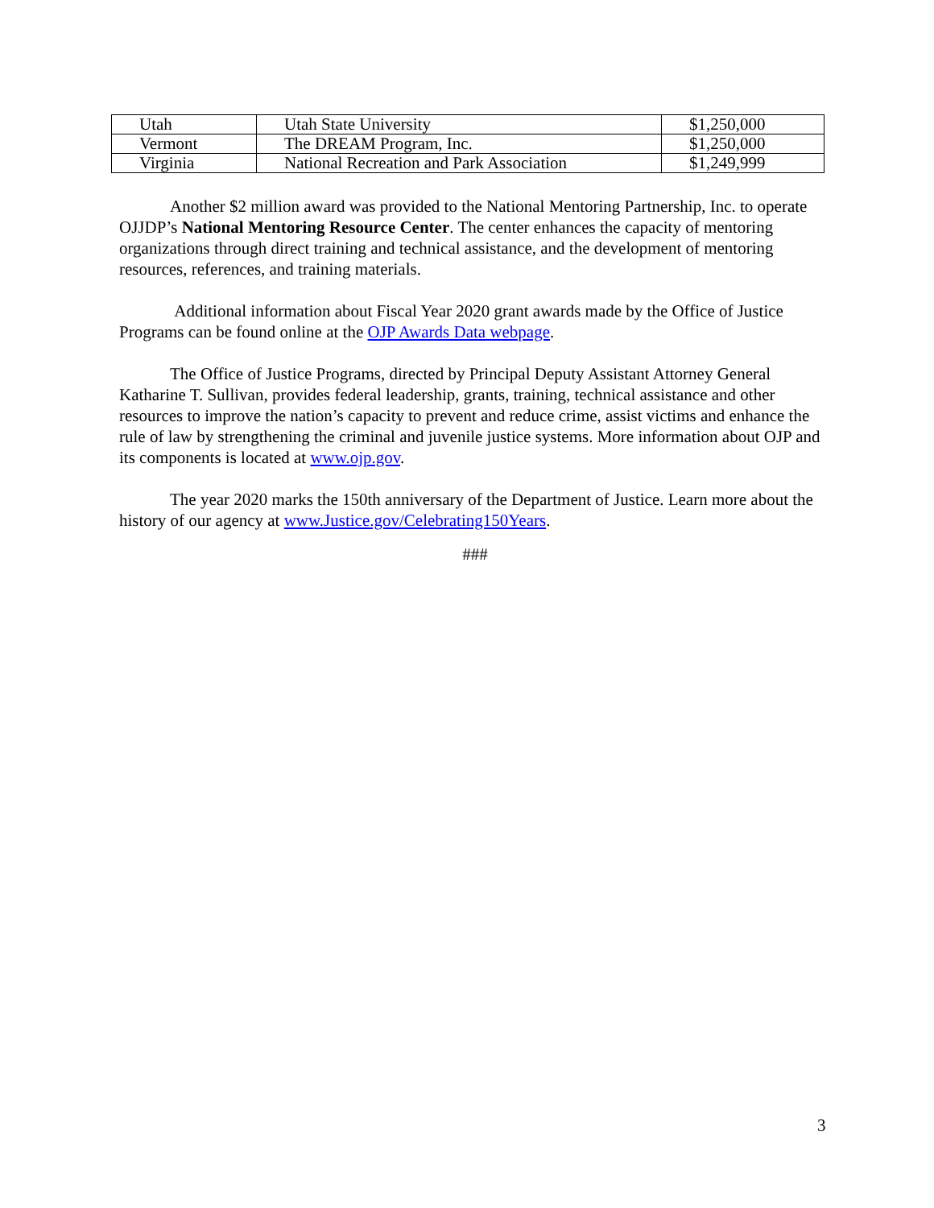| Utah | Utah State University | $1,250,000 |
| Vermont | The DREAM Program, Inc. | $1,250,000 |
| Virginia | National Recreation and Park Association | $1,249,999 |
Another $2 million award was provided to the National Mentoring Partnership, Inc. to operate OJJDP’s National Mentoring Resource Center. The center enhances the capacity of mentoring organizations through direct training and technical assistance, and the development of mentoring resources, references, and training materials.
Additional information about Fiscal Year 2020 grant awards made by the Office of Justice Programs can be found online at the OJP Awards Data webpage.
The Office of Justice Programs, directed by Principal Deputy Assistant Attorney General Katharine T. Sullivan, provides federal leadership, grants, training, technical assistance and other resources to improve the nation’s capacity to prevent and reduce crime, assist victims and enhance the rule of law by strengthening the criminal and juvenile justice systems. More information about OJP and its components is located at www.ojp.gov.
The year 2020 marks the 150th anniversary of the Department of Justice. Learn more about the history of our agency at www.Justice.gov/Celebrating150Years.
###
3